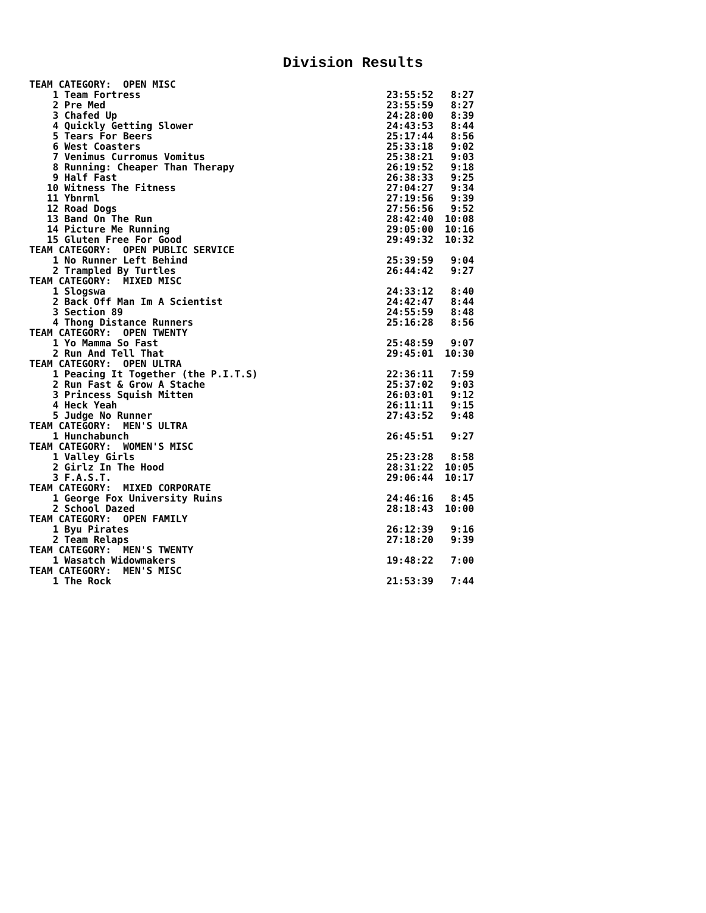Division Results
| TEAM CATEGORY: OPEN MISC | | |
| 1 Team Fortress | 23:55:52 | 8:27 |
| 2 Pre Med | 23:55:59 | 8:27 |
| 3 Chafed Up | 24:28:00 | 8:39 |
| 4 Quickly Getting Slower | 24:43:53 | 8:44 |
| 5 Tears For Beers | 25:17:44 | 8:56 |
| 6 West Coasters | 25:33:18 | 9:02 |
| 7 Venimus Curromus Vomitus | 25:38:21 | 9:03 |
| 8 Running: Cheaper Than Therapy | 26:19:52 | 9:18 |
| 9 Half Fast | 26:38:33 | 9:25 |
| 10 Witness The Fitness | 27:04:27 | 9:34 |
| 11 Ybnrml | 27:19:56 | 9:39 |
| 12 Road Dogs | 27:56:56 | 9:52 |
| 13 Band On The Run | 28:42:40 | 10:08 |
| 14 Picture Me Running | 29:05:00 | 10:16 |
| 15 Gluten Free For Good | 29:49:32 | 10:32 |
| TEAM CATEGORY: OPEN PUBLIC SERVICE | | |
| 1 No Runner Left Behind | 25:39:59 | 9:04 |
| 2 Trampled By Turtles | 26:44:42 | 9:27 |
| TEAM CATEGORY: MIXED MISC | | |
| 1 Slogswa | 24:33:12 | 8:40 |
| 2 Back Off Man Im A Scientist | 24:42:47 | 8:44 |
| 3 Section 89 | 24:55:59 | 8:48 |
| 4 Thong Distance Runners | 25:16:28 | 8:56 |
| TEAM CATEGORY: OPEN TWENTY | | |
| 1 Yo Mamma So Fast | 25:48:59 | 9:07 |
| 2 Run And Tell That | 29:45:01 | 10:30 |
| TEAM CATEGORY: OPEN ULTRA | | |
| 1 Peacing It Together (the P.I.T.S) | 22:36:11 | 7:59 |
| 2 Run Fast & Grow A Stache | 25:37:02 | 9:03 |
| 3 Princess Squish Mitten | 26:03:01 | 9:12 |
| 4 Heck Yeah | 26:11:11 | 9:15 |
| 5 Judge No Runner | 27:43:52 | 9:48 |
| TEAM CATEGORY: MEN'S ULTRA | | |
| 1 Hunchabunch | 26:45:51 | 9:27 |
| TEAM CATEGORY: WOMEN'S MISC | | |
| 1 Valley Girls | 25:23:28 | 8:58 |
| 2 Girlz In The Hood | 28:31:22 | 10:05 |
| 3 F.A.S.T. | 29:06:44 | 10:17 |
| TEAM CATEGORY: MIXED CORPORATE | | |
| 1 George Fox University Ruins | 24:46:16 | 8:45 |
| 2 School Dazed | 28:18:43 | 10:00 |
| TEAM CATEGORY: OPEN FAMILY | | |
| 1 Byu Pirates | 26:12:39 | 9:16 |
| 2 Team Relaps | 27:18:20 | 9:39 |
| TEAM CATEGORY: MEN'S TWENTY | | |
| 1 Wasatch Widowmakers | 19:48:22 | 7:00 |
| TEAM CATEGORY: MEN'S MISC | | |
| 1 The Rock | 21:53:39 | 7:44 |